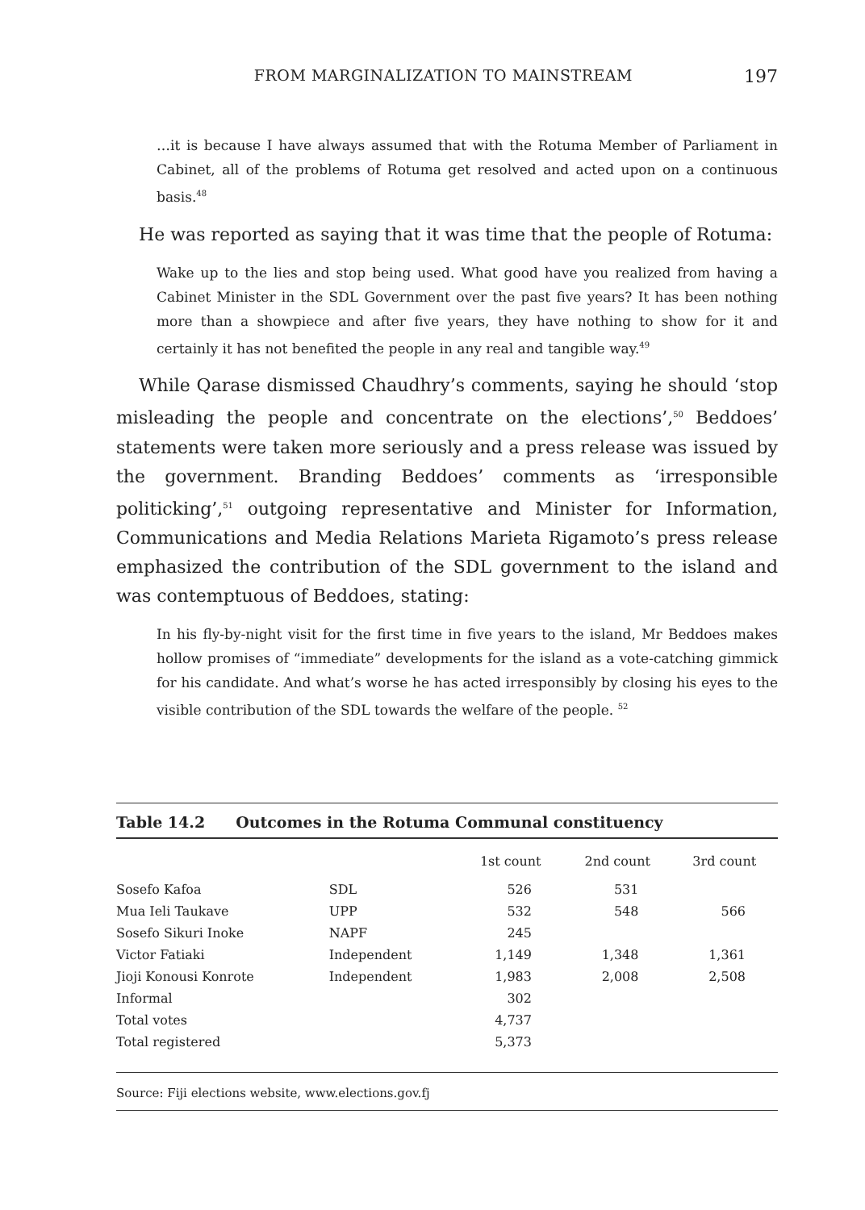FROM MARGINALIZATION TO MAINSTREAM 197
…it is because I have always assumed that with the Rotuma Member of Parliament in Cabinet, all of the problems of Rotuma get resolved and acted upon on a continuous basis.<sup>48</sup>
He was reported as saying that it was time that the people of Rotuma:
Wake up to the lies and stop being used. What good have you realized from having a Cabinet Minister in the SDL Government over the past five years? It has been nothing more than a showpiece and after five years, they have nothing to show for it and certainly it has not benefited the people in any real and tangible way.<sup>49</sup>
While Qarase dismissed Chaudhry’s comments, saying he should ‘stop misleading the people and concentrate on the elections’,<sup>50</sup> Beddoes’ statements were taken more seriously and a press release was issued by the government. Branding Beddoes’ comments as ‘irresponsible politicking’,<sup>51</sup> outgoing representative and Minister for Information, Communications and Media Relations Marieta Rigamoto’s press release emphasized the contribution of the SDL government to the island and was contemptuous of Beddoes, stating:
In his fly-by-night visit for the first time in five years to the island, Mr Beddoes makes hollow promises of “immediate” developments for the island as a vote-catching gimmick for his candidate. And what’s worse he has acted irresponsibly by closing his eyes to the visible contribution of the SDL towards the welfare of the people. <sup>52</sup>
Table 14.2 Outcomes in the Rotuma Communal constituency
| | | 1st count | 2nd count | 3rd count |
| --- | --- | --- | --- | --- |
| Sosefo Kafoa | SDL | 526 | 531 | |
| Mua Ieli Taukave | UPP | 532 | 548 | 566 |
| Sosefo Sikuri Inoke | NAPF | 245 | | |
| Victor Fatiaki | Independent | 1,149 | 1,348 | 1,361 |
| Jioji Konousi Konrote | Independent | 1,983 | 2,008 | 2,508 |
| Informal | | 302 | | |
| Total votes | | 4,737 | | |
| Total registered | | 5,373 | | |
Source: Fiji elections website, www.elections.gov.fj